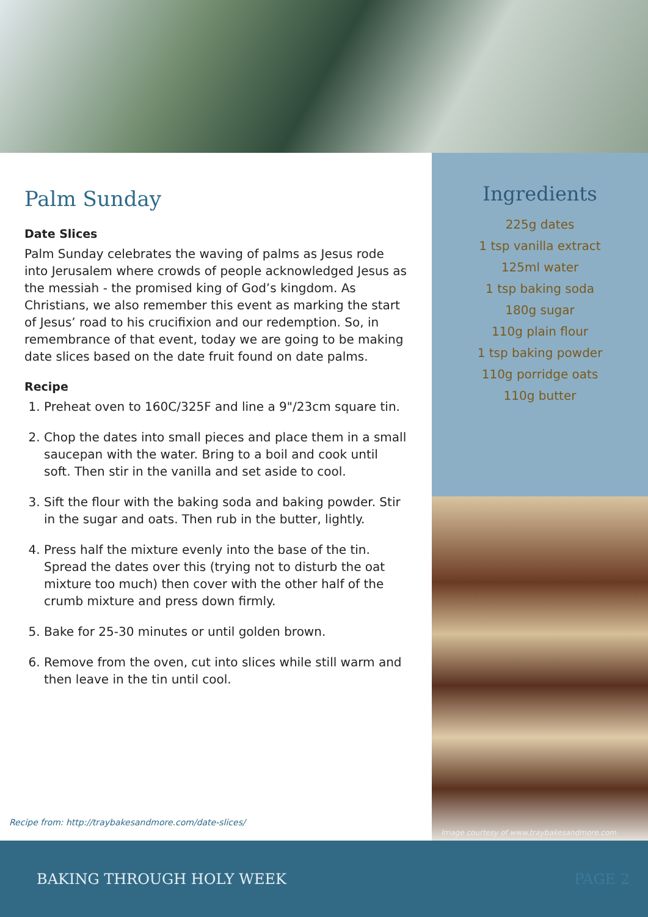Palm Sunday
Date Slices
Palm Sunday celebrates the waving of palms as Jesus rode into Jerusalem where crowds of people acknowledged Jesus as the messiah - the promised king of God’s kingdom. As Christians, we also remember this event as marking the start of Jesus’ road to his crucifixion and our redemption. So, in remembrance of that event, today we are going to be making date slices based on the date fruit found on date palms.
Recipe
1. Preheat oven to 160C/325F and line a 9"/23cm square tin.
2. Chop the dates into small pieces and place them in a small saucepan with the water. Bring to a boil and cook until soft. Then stir in the vanilla and set aside to cool.
3. Sift the flour with the baking soda and baking powder. Stir in the sugar and oats. Then rub in the butter, lightly.
4. Press half the mixture evenly into the base of the tin. Spread the dates over this (trying not to disturb the oat mixture too much) then cover with the other half of the crumb mixture and press down firmly.
5. Bake for 25-30 minutes or until golden brown.
6. Remove from the oven, cut into slices while still warm and then leave in the tin until cool.
Recipe from: http://traybakesandmore.com/date-slices/
Ingredients
225g dates
1 tsp vanilla extract
125ml water
1 tsp baking soda
180g sugar
110g plain flour
1 tsp baking powder
110g porridge oats
110g butter
Image courtesy of www.traybakesandmore.com
BAKING THROUGH HOLY WEEK PAGE 2